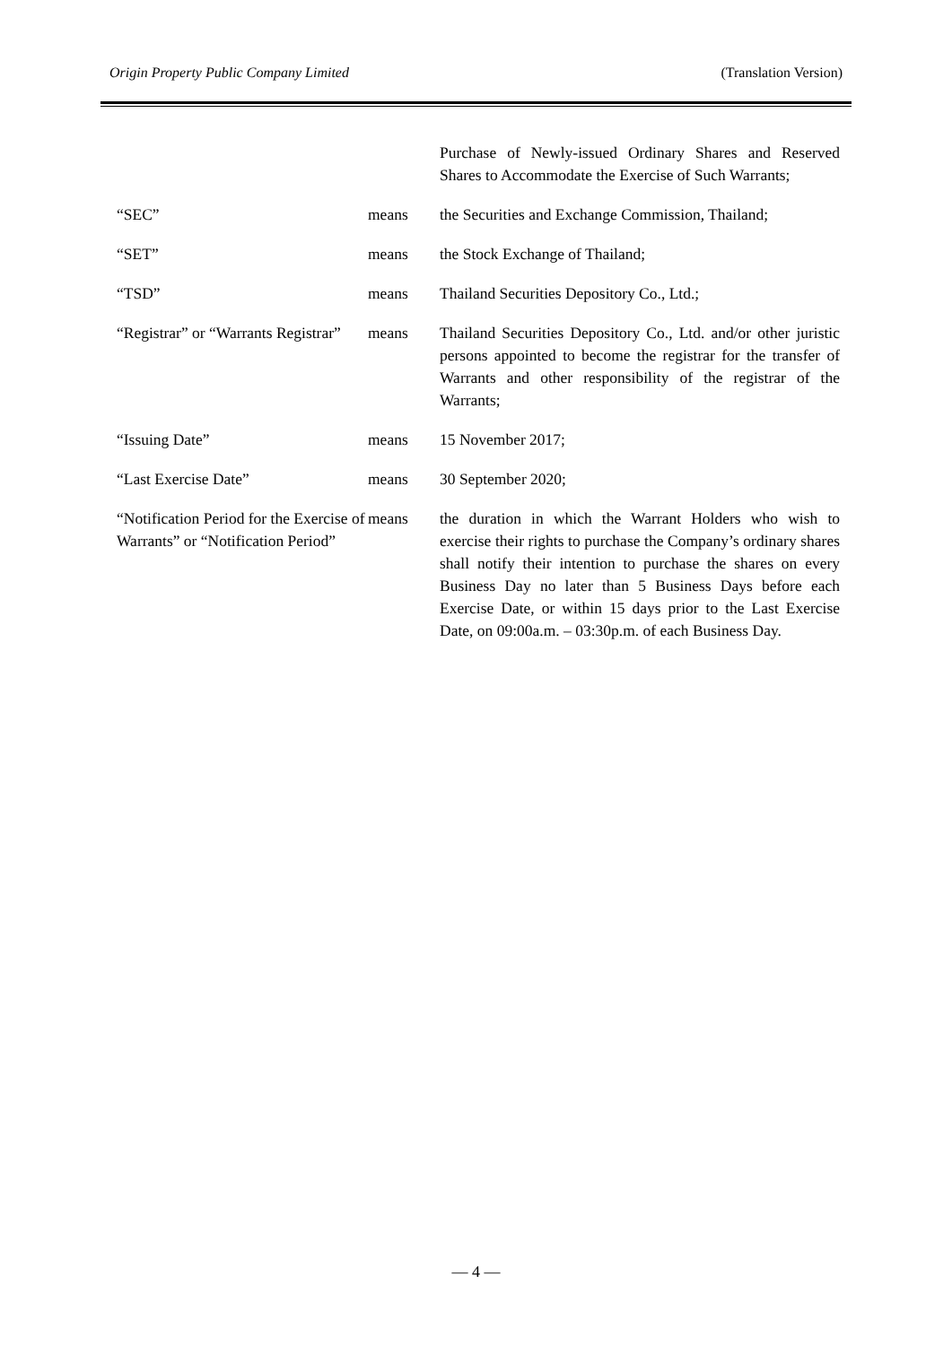Origin Property Public Company Limited (Translation Version)
| | | Purchase of Newly-issued Ordinary Shares and Reserved Shares to Accommodate the Exercise of Such Warrants; |
| “SEC” | means | the Securities and Exchange Commission, Thailand; |
| “SET” | means | the Stock Exchange of Thailand; |
| “TSD” | means | Thailand Securities Depository Co., Ltd.; |
| “Registrar” or “Warrants Registrar” | means | Thailand Securities Depository Co., Ltd. and/or other juristic persons appointed to become the registrar for the transfer of Warrants and other responsibility of the registrar of the Warrants; |
| “Issuing Date” | means | 15 November 2017; |
| “Last Exercise Date” | means | 30 September 2020; |
| “Notification Period for the Exercise of Warrants” or “Notification Period” | means | the duration in which the Warrant Holders who wish to exercise their rights to purchase the Company’s ordinary shares shall notify their intention to purchase the shares on every Business Day no later than 5 Business Days before each Exercise Date, or within 15 days prior to the Last Exercise Date, on 09:00a.m. – 03:30p.m. of each Business Day. |
— 4 —